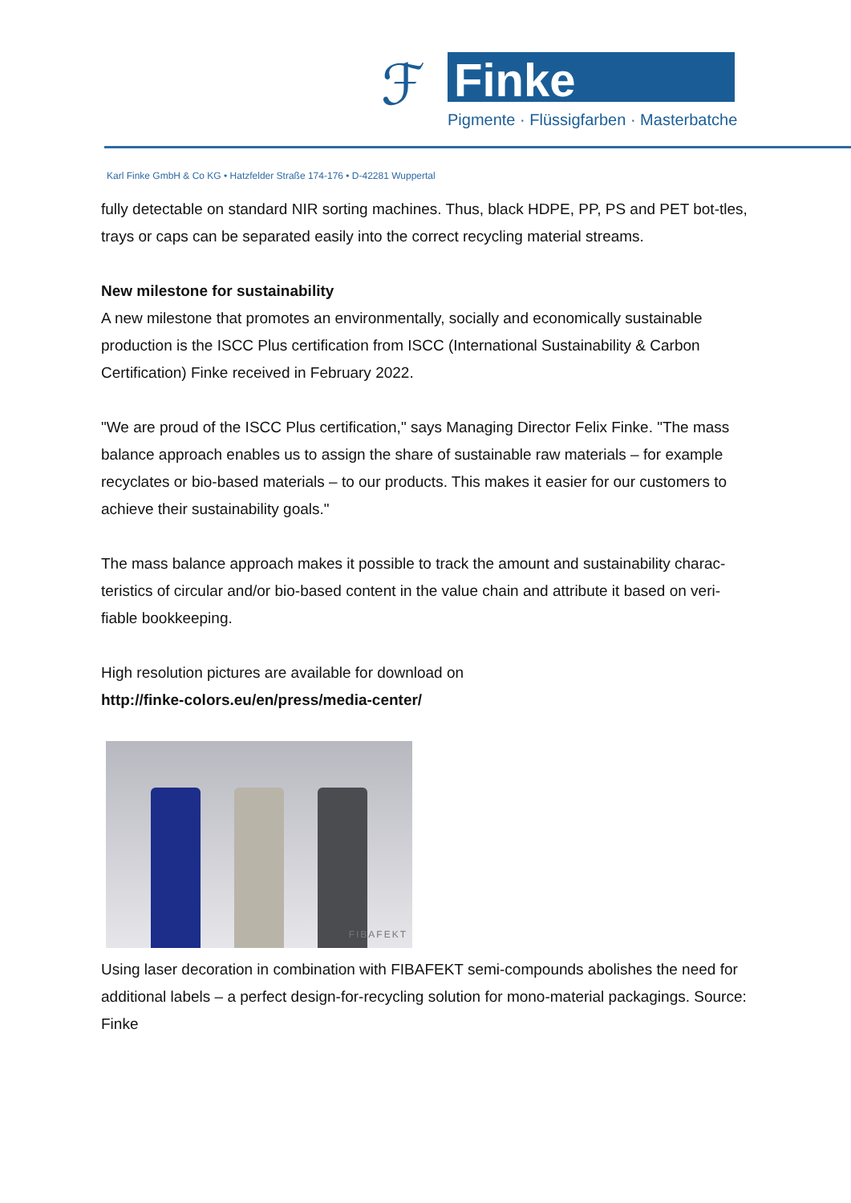ℱ
Pigmente · Flüssigfarben · Masterbatche
Finke
Karl Finke GmbH & Co KG • Hatzfelder Straße 174-176 • D-42281 Wuppertal
fully detectable on standard NIR sorting machines. Thus, black HDPE, PP, PS and PET bot-tles, trays or caps can be separated easily into the correct recycling material streams.
New milestone for sustainability
A new milestone that promotes an environmentally, socially and economically sustainable production is the ISCC Plus certification from ISCC (International Sustainability & Carbon Certification) Finke received in February 2022.
"We are proud of the ISCC Plus certification," says Managing Director Felix Finke. "The mass balance approach enables us to assign the share of sustainable raw materials – for example recyclates or bio-based materials – to our products. This makes it easier for our customers to achieve their sustainability goals."
The mass balance approach makes it possible to track the amount and sustainability charac-teristics of circular and/or bio-based content in the value chain and attribute it based on veri-fiable bookkeeping.
High resolution pictures are available for download on
http://finke-colors.eu/en/press/media-center/
FIBAFEKT
Using laser decoration in combination with FIBAFEKT semi-compounds abolishes the need for additional labels – a perfect design-for-recycling solution for mono-material packagings. Source: Finke